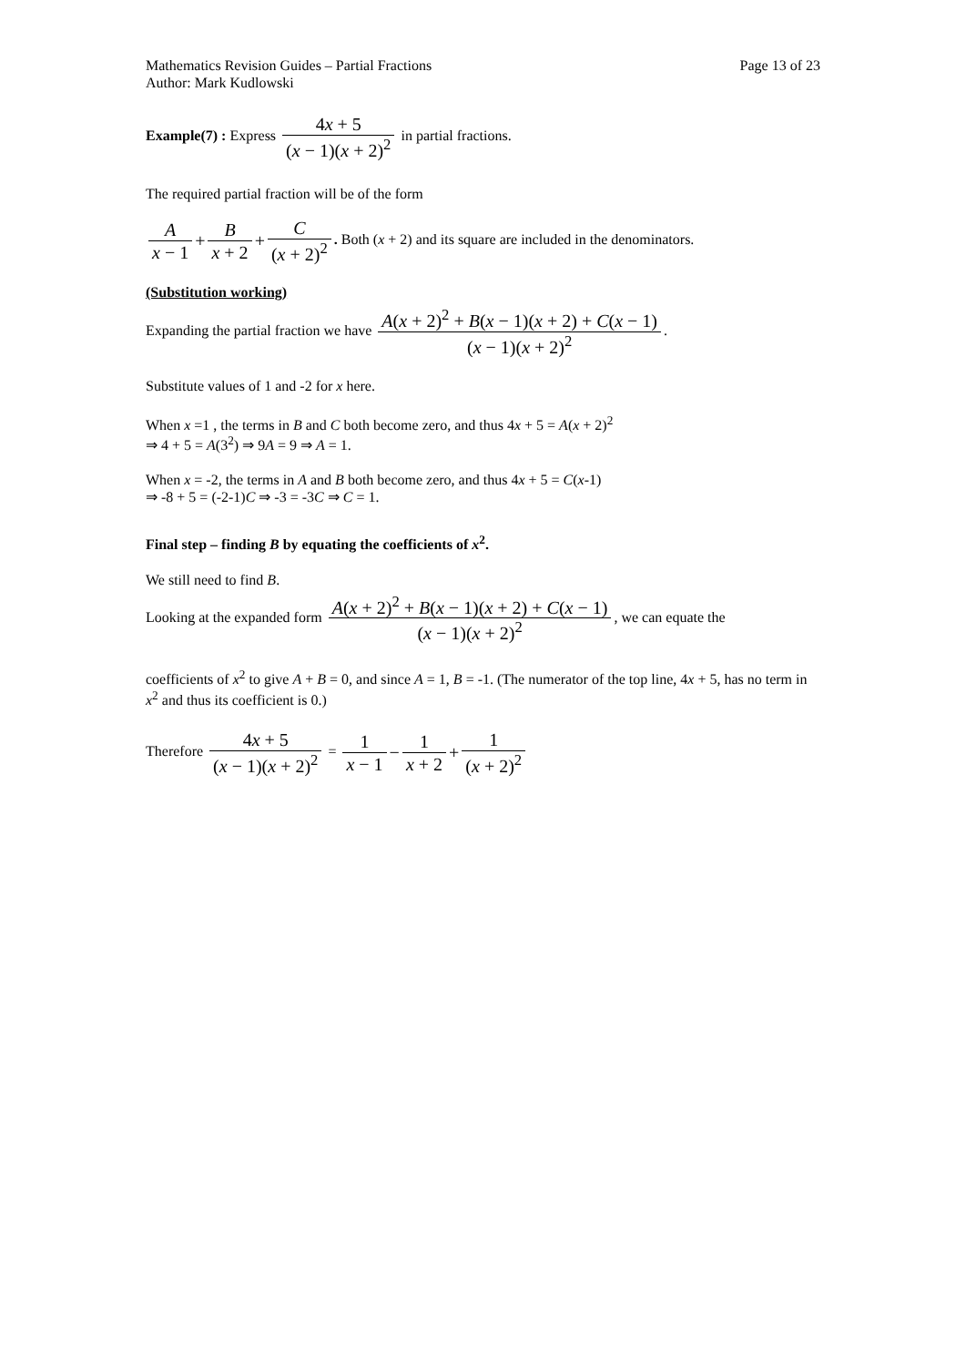Mathematics Revision Guides – Partial Fractions Page 13 of 23
Author: Mark Kudlowski
Example(7) : Express 4x + 5 (x − 1)(x + 2)<sup>2</sup> in partial fractions.
The required partial fraction will be of the form
Ax − 1 + B x + 2 + C (x + 2)<sup>2</sup>. Both (x + 2) and its square are included in the denominators.
(Substitution working)
Expanding the partial fraction we have A(x + 2)<sup>2</sup> + B(x − 1)(x + 2) + C(x − 1) (x − 1)(x + 2)<sup>2</sup>.
Substitute values of 1 and -2 for x here.
When x =1 , the terms in B and C both become zero, and thus 4x + 5 = A(x + 2)<sup>2</sup>
⇒ 4 + 5 = A(3<sup>2</sup>) ⇒ 9A = 9 ⇒ A = 1.
When x = -2, the terms in A and B both become zero, and thus 4x + 5 = C(x-1)
⇒ -8 + 5 = (-2-1)C ⇒ -3 = -3C ⇒ C = 1.
Final step – finding B by equating the coefficients of x<sup>2</sup>.
We still need to find B.
Looking at the expanded form A(x + 2)<sup>2</sup> + B(x − 1)(x + 2) + C(x − 1) (x − 1)(x + 2)<sup>2</sup>, we can equate the
coefficients of x<sup>2</sup> to give A + B = 0, and since A = 1, B = -1. (The numerator of the top line, 4x + 5, has no term in x<sup>2</sup> and thus its coefficient is 0.)
Therefore 4x + 5 (x − 1)(x + 2)<sup>2</sup> = 1 x − 1 − 1 x + 2 + 1 (x + 2)<sup>2</sup>